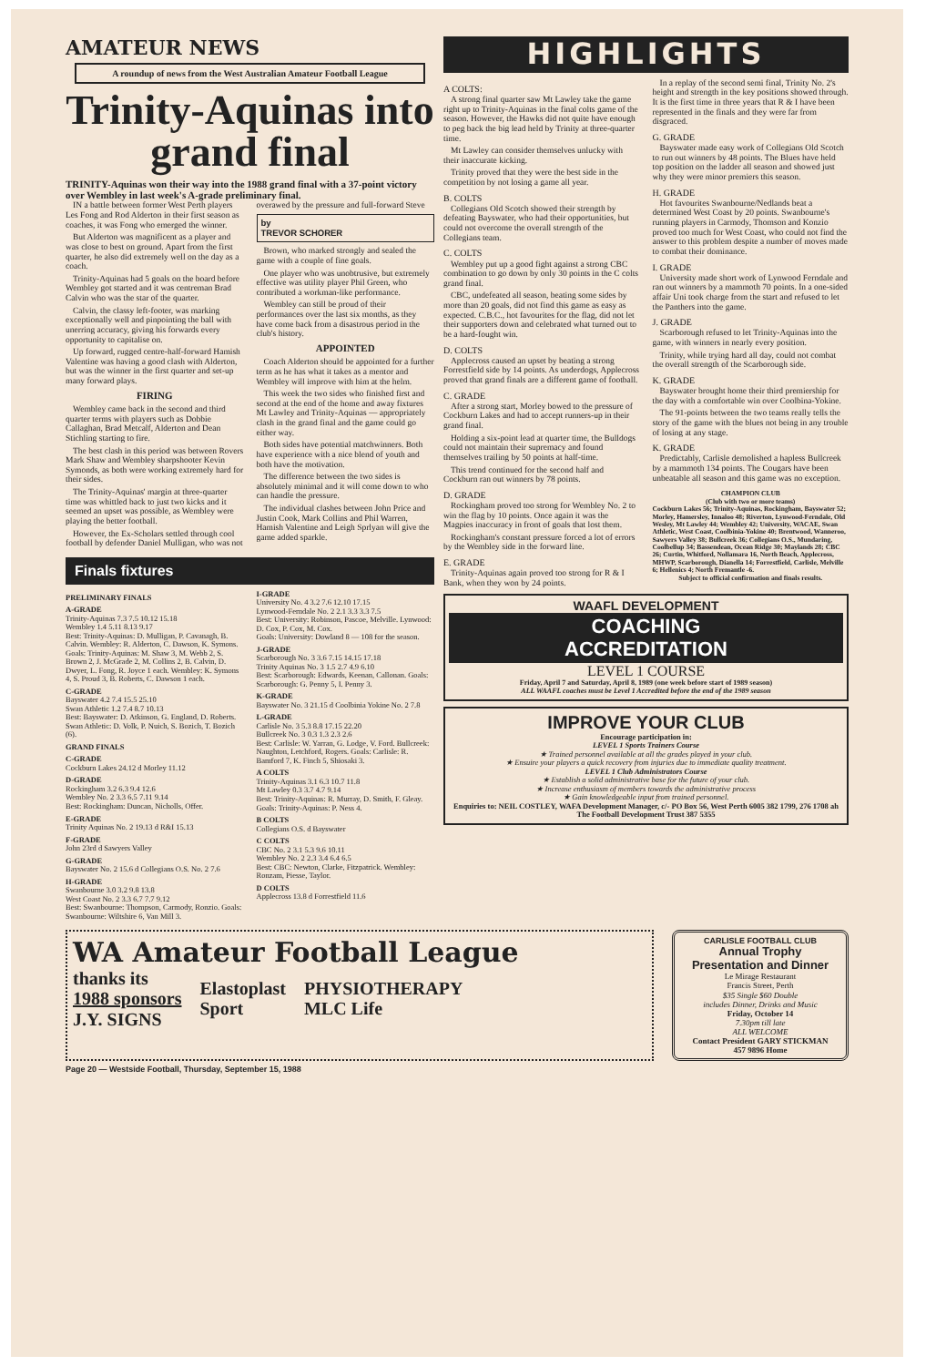AMATEUR NEWS
A roundup of news from the West Australian Amateur Football League
Trinity-Aquinas into grand final
TRINITY-Aquinas won their way into the 1988 grand final with a 37-point victory over Wembley in last week's A-grade preliminary final.
IN a battle between former West Perth players Les Fong and Rod Alderton in their first season as coaches, it was Fong who emerged the winner.
But Alderton was magnificent as a player and was close to best on ground. Apart from the first quarter, he also did extremely well on the day as a coach.
Trinity-Aquinas had 5 goals on the board before Wembley got started and it was centreman Brad Calvin who was the star of the quarter.
Calvin, the classy left-footer, was marking exceptionally well and pinpointing the ball with unerring accuracy, giving his forwards every opportunity to capitalise on.
Up forward, rugged centre-half-forward Hamish Valentine was having a good clash with Alderton, but was the winner in the first quarter and set-up many forward plays.
FIRING
Wembley came back in the second and third quarter terms with players such as Dobbie Callaghan, Brad Metcalf, Alderton and Dean Stichling starting to fire.
The best clash in this period was between Rovers Mark Shaw and Wembley sharpshooter Kevin Symonds, as both were working extremely hard for their sides.
The Trinity-Aquinas' margin at three-quarter time was whittled back to just two kicks and it seemed an upset was possible, as Wembley were playing the better football.
However, the Ex-Scholars settled through cool football by defender Daniel Mulligan, who was not overawed by the pressure and full-forward Steve
by
TREVOR SCHORER
Brown, who marked strongly and sealed the game with a couple of fine goals.
One player who was unobtrusive, but extremely effective was utility player Phil Green, who contributed a workman-like performance.
Wembley can still be proud of their performances over the last six months, as they have come back from a disastrous period in the club's history.
APPOINTED
Coach Alderton should be appointed for a further term as he has what it takes as a mentor and Wembley will improve with him at the helm.
This week the two sides who finished first and second at the end of the home and away fixtures Mt Lawley and Trinity-Aquinas — appropriately clash in the grand final and the game could go either way.
Both sides have potential matchwinners. Both have experience with a nice blend of youth and both have the motivation.
The difference between the two sides is absolutely minimal and it will come down to who can handle the pressure.
The individual clashes between John Price and Justin Cook, Mark Collins and Phil Warren, Hamish Valentine and Leigh Sprlyan will give the game added sparkle.
Finals fixtures
PRELIMINARY FINALS
A-GRADE
Trinity-Aquinas 7.3 7.5 10.12 15.18
Wembley 1.4 5.11 8.13 9.17
Best: Trinity-Aquinas: D. Mulligan, P. Cavanagh, B. Calvin. Wembley: R. Alderton, C. Dawson, K. Symons.
Goals: Trinity-Aquinas: M. Shaw 3, M. Webb 2, S. Brown 2, J. McGrade 2, M. Collins 2, B. Calvin, D. Dwyer, L. Fong, R. Joyce 1 each. Wembley: K. Symons 4, S. Proud 3, B. Roberts, C. Dawson 1 each.
C-GRADE
Bayswater 4.2 7.4 15.5 25.10
Swan Athletic 1.2 7.4 8.7 10.13
Best: Bayswater: D. Atkinson, G. England, D. Roberts. Swan Athletic: D. Volk, P. Nuich, S. Bozich, T. Bozich (6).
GRAND FINALS
C-GRADE
Cockburn Lakes 24.12 d Morley 11.12
D-GRADE
Rockingham 3.2 6.3 9.4 12.6
Wembley No. 2 3.3 6.5 7.11 9.14
Best: Rockingham: Duncan, Nicholls, Offer.
E-GRADE
Trinity Aquinas No. 2 19.13 d R&I 15.13
F-GRADE
John 23rd d Sawyers Valley
G-GRADE
Bayswater No. 2 15.6 d Collegians O.S. No. 2 7.6
H-GRADE
Swanbourne 3.0 3.2 9.8 13.8
West Coast No. 2 3.3 6.7 7.7 9.12
Best: Swanbourne: Thompson, Carmody, Ronzio. Goals: Swanbourne: Wiltshire 6, Van Mill 3.
I-GRADE
University No. 4 3.2 7.6 12.10 17.15
Lynwood-Ferndale No. 2 2.1 3.3 3.3 7.5
Best: University: Robinson, Pascoe, Melville. Lynwood: D. Cox, P. Cox, M. Cox.
Goals: University: Dowland 8 — 108 for the season.
J-GRADE
Scarborough No. 3 3.6 7.15 14.15 17.18
Trinity Aquinas No. 3 1.5 2.7 4.9 6.10
Best: Scarborough: Edwards, Keenan, Callonan. Goals: Scarborough: G. Penny 5, I. Penny 3.
K-GRADE
Bayswater No. 3 21.15 d Coolbinia Yokine No. 2 7.8
L-GRADE
Carlisle No. 3 5.3 8.8 17.15 22.20
Bullcreek No. 3 0.3 1.3 2.3 2.6
Best: Carlisle: W. Yarran, G. Lodge, V. Ford. Bullcreek: Naughton, Letchford, Rogers. Goals: Carlisle: R. Bamford 7, K. Finch 5, Shiosaki 3.
A COLTS
Trinity-Aquinas 3.1 6.3 10.7 11.8
Mt Lawley 0.3 3.7 4.7 9.14
Best: Trinity-Aquinas: R. Murray, D. Smith, F. Gleay.
Goals: Trinity-Aquinas: P. Ness 4.
B COLTS
Collegians O.S. d Bayswater
C COLTS
CBC No. 2 3.1 5.3 9.6 10.11
Wembley No. 2 2.3 3.4 6.4 6.5
Best: CBC: Newton, Clarke, Fitzpatrick. Wembley: Ronzam, Piesse, Taylor.
D COLTS
Applecross 13.8 d Forrestfield 11.6
HIGHLIGHTS
A COLTS:
A strong final quarter saw Mt Lawley take the game right up to Trinity-Aquinas in the final colts game of the season. However, the Hawks did not quite have enough to peg back the big lead held by Trinity at three-quarter time.
Mt Lawley can consider themselves unlucky with their inaccurate kicking.
Trinity proved that they were the best side in the competition by not losing a game all year.
B. COLTS
Collegians Old Scotch showed their strength by defeating Bayswater, who had their opportunities, but could not overcome the overall strength of the Collegians team.
C. COLTS
Wembley put up a good fight against a strong CBC combination to go down by only 30 points in the C colts grand final.
CBC, undefeated all season, beating some sides by more than 20 goals, did not find this game as easy as expected. C.B.C., hot favourites for the flag, did not let their supporters down and celebrated what turned out to be a hard-fought win.
D. COLTS
Applecross caused an upset by beating a strong Forrestfield side by 14 points. As underdogs, Applecross proved that grand finals are a different game of football.
C. GRADE
After a strong start, Morley bowed to the pressure of Cockburn Lakes and had to accept runners-up in their grand final.
Holding a six-point lead at quarter time, the Bulldogs could not maintain their supremacy and found themselves trailing by 50 points at half-time.
This trend continued for the second half and Cockburn ran out winners by 78 points.
D. GRADE
Rockingham proved too strong for Wembley No. 2 to win the flag by 10 points. Once again it was the Magpies inaccuracy in front of goals that lost them.
Rockingham's constant pressure forced a lot of errors by the Wembley side in the forward line.
E. GRADE
Trinity-Aquinas again proved too strong for R & I Bank, when they won by 24 points.
In a replay of the second semi final, Trinity No. 2's height and strength in the key positions showed through. It is the first time in three years that R & I have been represented in the finals and they were far from disgraced.
G. GRADE
Bayswater made easy work of Collegians Old Scotch to run out winners by 48 points. The Blues have held top position on the ladder all season and showed just why they were minor premiers this season.
H. GRADE
Hot favourites Swanbourne/Nedlands beat a determined West Coast by 20 points. Swanbourne's running players in Carmody, Thomson and Konzio proved too much for West Coast, who could not find the answer to this problem despite a number of moves made to combat their dominance.
I. GRADE
University made short work of Lynwood Ferndale and ran out winners by a mammoth 70 points. In a one-sided affair Uni took charge from the start and refused to let the Panthers into the game.
J. GRADE
Scarborough refused to let Trinity-Aquinas into the game, with winners in nearly every position.
Trinity, while trying hard all day, could not combat the overall strength of the Scarborough side.
K. GRADE
Bayswater brought home their third premiership for the day with a comfortable win over Coolbina-Yokine.
The 91-points between the two teams really tells the story of the game with the blues not being in any trouble of losing at any stage.
K. GRADE
Predictably, Carlisle demolished a hapless Bullcreek by a mammoth 134 points. The Cougars have been unbeatable all season and this game was no exception.
CHAMPION CLUB
(Club with two or more teams)
Cockburn Lakes 56; Trinity-Aquinas, Rockingham, Bayswater 52; Morley, Hamersley, Innaloo 48; Riverton, Lynwood-Ferndale, Old Wesley, Mt Lawley 44; Wembley 42; University, WACAE, Swan Athletic, West Coast, Coolbinia-Yokine 40; Brentwood, Wanneroo, Sawyers Valley 38; Bullcreek 36; Collegians O.S., Mundaring, Coolbellup 34; Bassendean, Ocean Ridge 30; Maylands 28; CBC 26; Curtin, Whitford, Nollamara 16, North Beach, Applecross, MHWP, Scarborough, Dianella 14; Forrestfield, Carlisle, Melville 6; Hellenics 4; North Fremantle -6.
Subject to official confirmation and finals results.
WAAFL DEVELOPMENT
COACHING
ACCREDITATION
LEVEL 1 COURSE
Friday, April 7 and Saturday, April 8, 1989 (one week before start of 1989 season)
ALL WAAFL coaches must be Level 1 Accredited before the end of the 1989 season
IMPROVE YOUR CLUB
Encourage participation in:
LEVEL 1 Sports Trainers Course
★ Trained personnel available at all the grades played in your club.
★ Ensuire your players a quick recovery from injuries due to immediate quality treatment.
LEVEL 1 Club Administrators Course
★ Establish a solid administrative base for the future of your club.
★ Increase enthusiasm of members towards the administrative process
★ Gain knowledgeable input from trained personnel.
Enquiries to: NEIL COSTLEY, WAFA Development Manager, c/- PO Box 56, West Perth 6005 382 1799, 276 1708 ah The Football Development Trust 387 5355
WA Amateur Football League
thanks its
1988 sponsors
J.Y. SIGNS
Elastoplast
Sport
PHYSIOTHERAPY
MLC Life
CARLISLE FOOTBALL CLUB
Annual Trophy
Presentation and Dinner
Le Mirage Restaurant
Francis Street, Perth
$35 Single $60 Double
includes Dinner, Drinks and Music
Friday, October 14
7.30pm till late
ALL WELCOME
Contact President GARY STICKMAN
457 9896 Home
Page 20 — Westside Football, Thursday, September 15, 1988